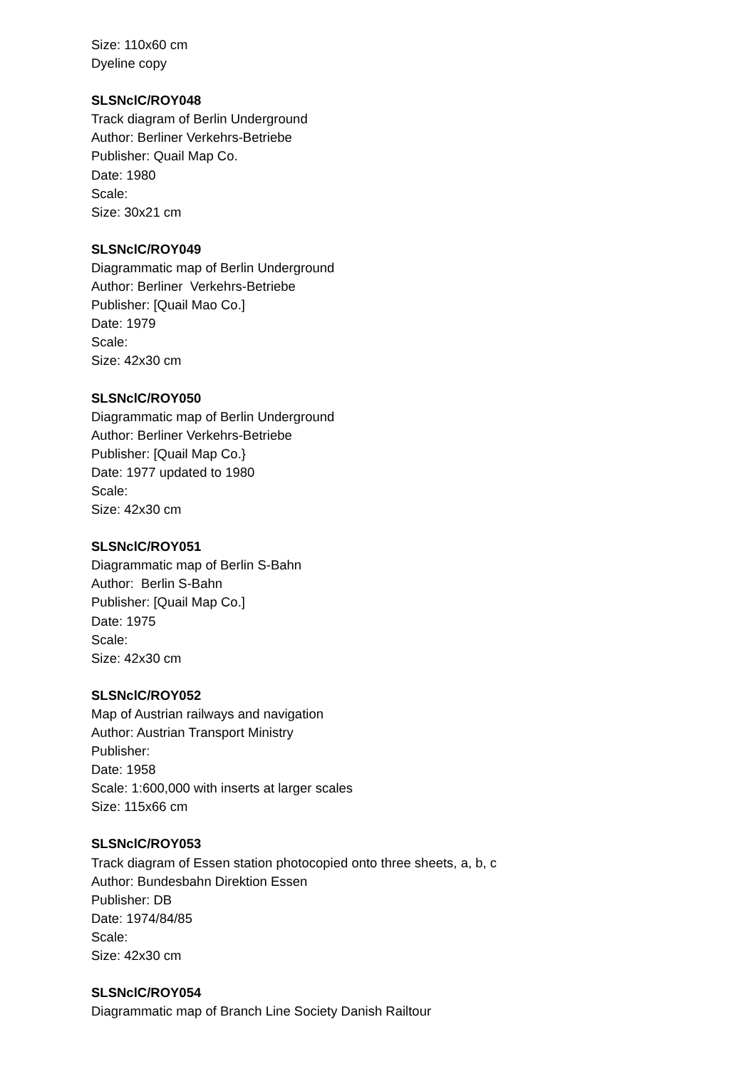Size: 110x60 cm
Dyeline copy
SLSNclC/ROY048
Track diagram of Berlin Underground
Author: Berliner Verkehrs-Betriebe
Publisher: Quail Map Co.
Date: 1980
Scale:
Size: 30x21 cm
SLSNclC/ROY049
Diagrammatic map of Berlin Underground
Author: Berliner Verkehrs-Betriebe
Publisher: [Quail Mao Co.]
Date: 1979
Scale:
Size: 42x30 cm
SLSNclC/ROY050
Diagrammatic map of Berlin Underground
Author: Berliner Verkehrs-Betriebe
Publisher: [Quail Map Co.}
Date: 1977 updated to 1980
Scale:
Size: 42x30 cm
SLSNclC/ROY051
Diagrammatic map of Berlin S-Bahn
Author: Berlin S-Bahn
Publisher: [Quail Map Co.]
Date: 1975
Scale:
Size: 42x30 cm
SLSNclC/ROY052
Map of Austrian railways and navigation
Author: Austrian Transport Ministry
Publisher:
Date: 1958
Scale: 1:600,000 with inserts at larger scales
Size: 115x66 cm
SLSNclC/ROY053
Track diagram of Essen station photocopied onto three sheets, a, b, c
Author: Bundesbahn Direktion Essen
Publisher: DB
Date: 1974/84/85
Scale:
Size: 42x30 cm
SLSNclC/ROY054
Diagrammatic map of Branch Line Society Danish Railtour